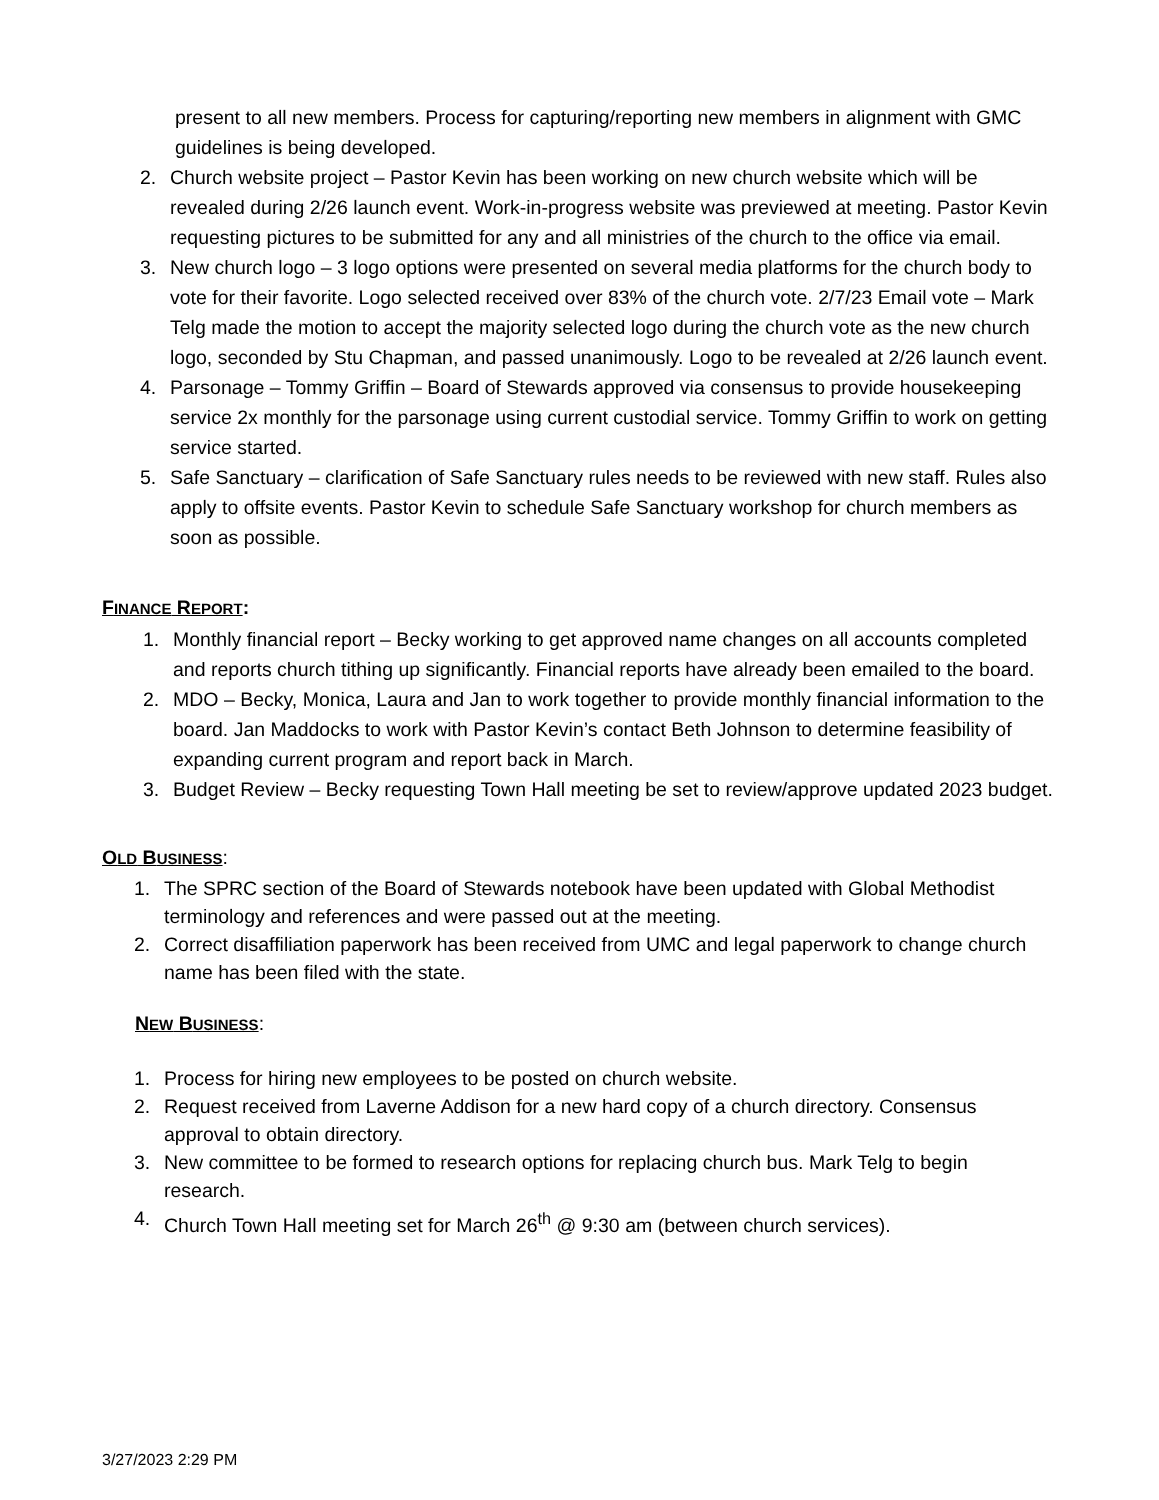present to all new members. Process for capturing/reporting new members in alignment with GMC guidelines is being developed.
2. Church website project – Pastor Kevin has been working on new church website which will be revealed during 2/26 launch event. Work-in-progress website was previewed at meeting. Pastor Kevin requesting pictures to be submitted for any and all ministries of the church to the office via email.
3. New church logo – 3 logo options were presented on several media platforms for the church body to vote for their favorite. Logo selected received over 83% of the church vote. 2/7/23 Email vote – Mark Telg made the motion to accept the majority selected logo during the church vote as the new church logo, seconded by Stu Chapman, and passed unanimously. Logo to be revealed at 2/26 launch event.
4. Parsonage – Tommy Griffin – Board of Stewards approved via consensus to provide housekeeping service 2x monthly for the parsonage using current custodial service. Tommy Griffin to work on getting service started.
5. Safe Sanctuary – clarification of Safe Sanctuary rules needs to be reviewed with new staff. Rules also apply to offsite events. Pastor Kevin to schedule Safe Sanctuary workshop for church members as soon as possible.
FINANCE REPORT:
1. Monthly financial report – Becky working to get approved name changes on all accounts completed and reports church tithing up significantly. Financial reports have already been emailed to the board.
2. MDO – Becky, Monica, Laura and Jan to work together to provide monthly financial information to the board. Jan Maddocks to work with Pastor Kevin’s contact Beth Johnson to determine feasibility of expanding current program and report back in March.
3. Budget Review – Becky requesting Town Hall meeting be set to review/approve updated 2023 budget.
OLD BUSINESS:
1. The SPRC section of the Board of Stewards notebook have been updated with Global Methodist terminology and references and were passed out at the meeting.
2. Correct disaffiliation paperwork has been received from UMC and legal paperwork to change church name has been filed with the state.
NEW BUSINESS:
1. Process for hiring new employees to be posted on church website.
2. Request received from Laverne Addison for a new hard copy of a church directory. Consensus approval to obtain directory.
3. New committee to be formed to research options for replacing church bus. Mark Telg to begin research.
4. Church Town Hall meeting set for March 26<sup>th</sup> @ 9:30 am (between church services).
3/27/2023 2:29 PM